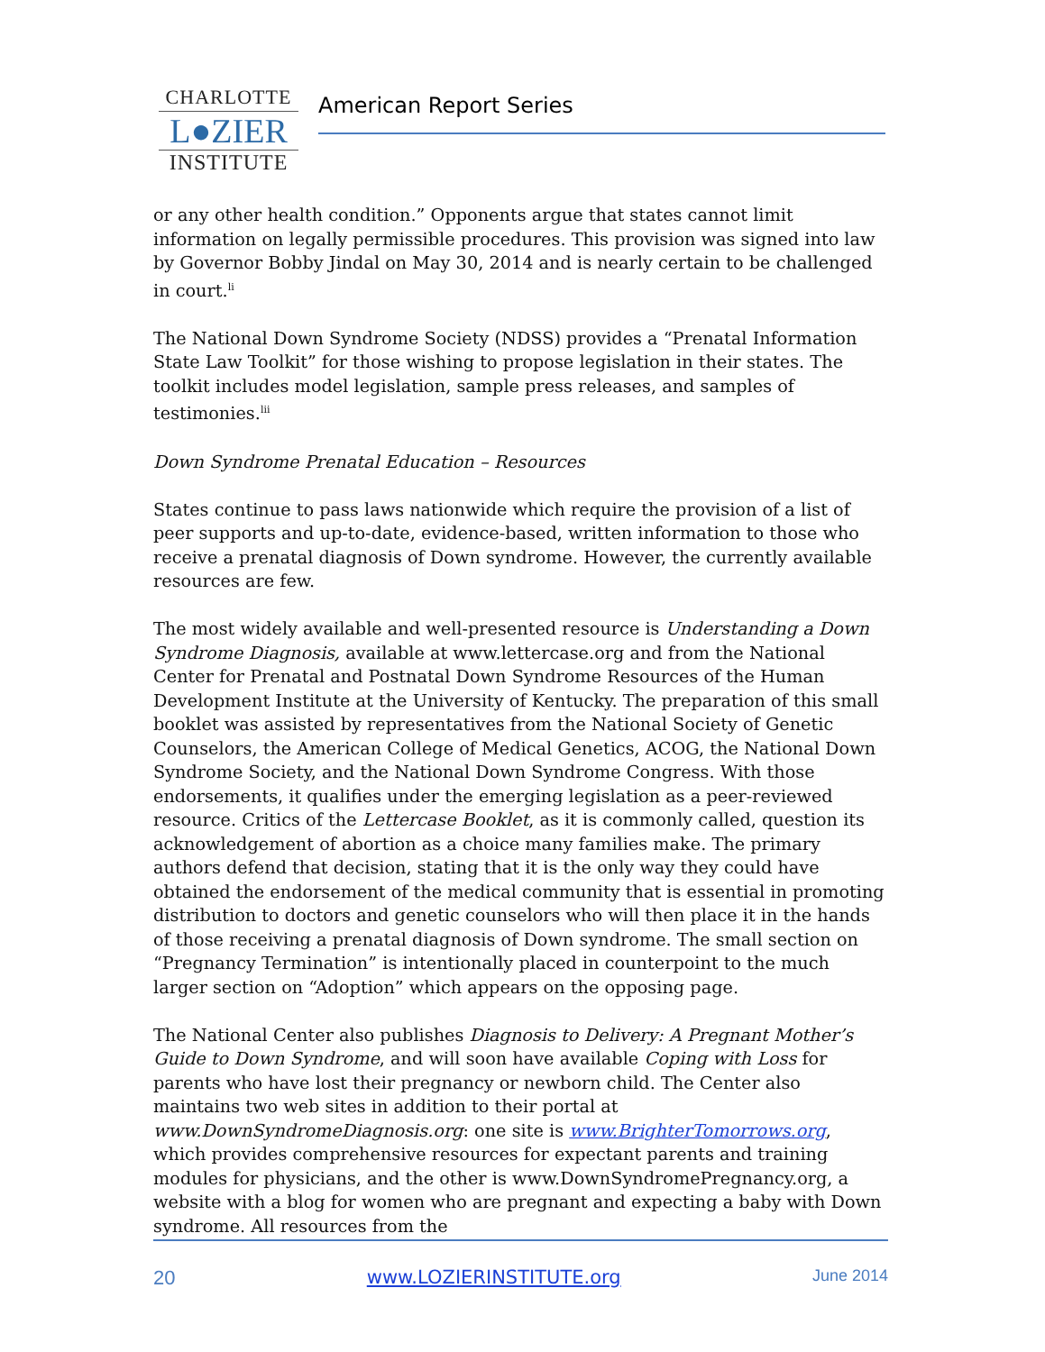CHARLOTTE
L●ZIER
INSTITUTE
American Report Series
or any other health condition.” Opponents argue that states cannot limit information on legally permissible procedures. This provision was signed into law by Governor Bobby Jindal on May 30, 2014 and is nearly certain to be challenged in court.<sup>li</sup>
The National Down Syndrome Society (NDSS) provides a “Prenatal Information State Law Toolkit” for those wishing to propose legislation in their states. The toolkit includes model legislation, sample press releases, and samples of testimonies.<sup>lii</sup>
Down Syndrome Prenatal Education – Resources
States continue to pass laws nationwide which require the provision of a list of peer supports and up-to-date, evidence-based, written information to those who receive a prenatal diagnosis of Down syndrome. However, the currently available resources are few.
The most widely available and well-presented resource is Understanding a Down Syndrome Diagnosis, available at www.lettercase.org and from the National Center for Prenatal and Postnatal Down Syndrome Resources of the Human Development Institute at the University of Kentucky. The preparation of this small booklet was assisted by representatives from the National Society of Genetic Counselors, the American College of Medical Genetics, ACOG, the National Down Syndrome Society, and the National Down Syndrome Congress. With those endorsements, it qualifies under the emerging legislation as a peer-reviewed resource. Critics of the Lettercase Booklet, as it is commonly called, question its acknowledgement of abortion as a choice many families make. The primary authors defend that decision, stating that it is the only way they could have obtained the endorsement of the medical community that is essential in promoting distribution to doctors and genetic counselors who will then place it in the hands of those receiving a prenatal diagnosis of Down syndrome. The small section on “Pregnancy Termination” is intentionally placed in counterpoint to the much larger section on “Adoption” which appears on the opposing page.
The National Center also publishes Diagnosis to Delivery: A Pregnant Mother’s Guide to Down Syndrome, and will soon have available Coping with Loss for parents who have lost their pregnancy or newborn child. The Center also maintains two web sites in addition to their portal at www.DownSyndromeDiagnosis.org: one site is www.BrighterTomorrows.org, which provides comprehensive resources for expectant parents and training modules for physicians, and the other is www.DownSyndromePregnancy.org, a website with a blog for women who are pregnant and expecting a baby with Down syndrome. All resources from the
20 www.LOZIERINSTITUTE.org June 2014